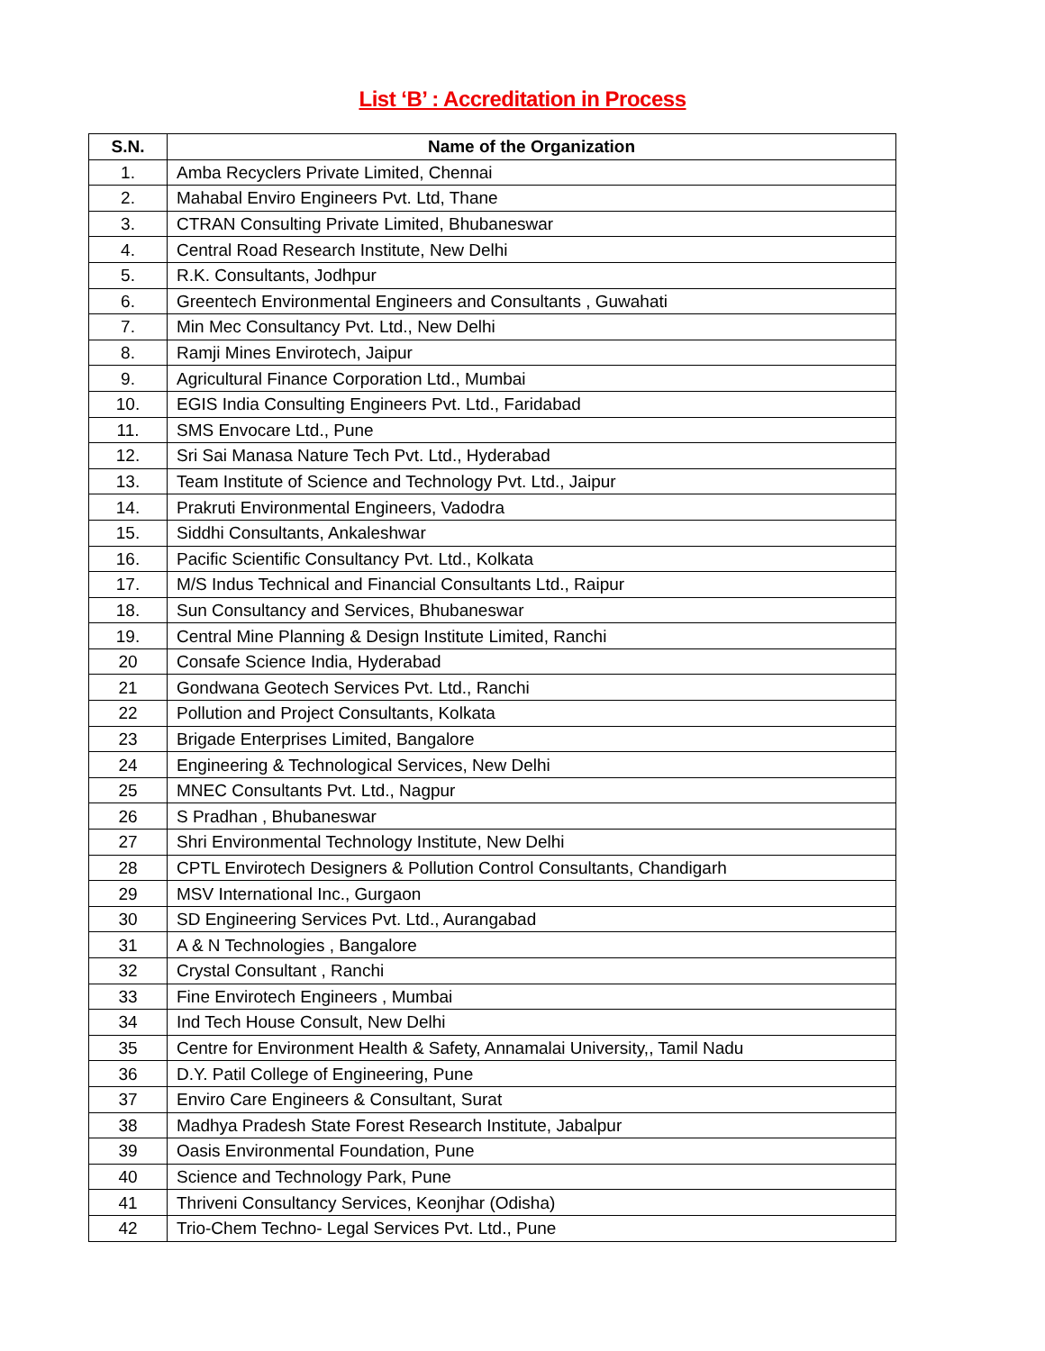List ‘B’ : Accreditation in Process
| S.N. | Name of the Organization |
| --- | --- |
| 1. | Amba Recyclers Private Limited, Chennai |
| 2. | Mahabal Enviro Engineers Pvt. Ltd, Thane |
| 3. | CTRAN Consulting Private Limited, Bhubaneswar |
| 4. | Central Road Research Institute, New Delhi |
| 5. | R.K. Consultants, Jodhpur |
| 6. | Greentech Environmental Engineers and Consultants , Guwahati |
| 7. | Min Mec Consultancy Pvt. Ltd., New Delhi |
| 8. | Ramji Mines Envirotech, Jaipur |
| 9. | Agricultural Finance Corporation Ltd., Mumbai |
| 10. | EGIS India Consulting Engineers Pvt. Ltd., Faridabad |
| 11. | SMS Envocare Ltd., Pune |
| 12. | Sri Sai Manasa Nature Tech Pvt. Ltd., Hyderabad |
| 13. | Team Institute of Science and Technology Pvt. Ltd., Jaipur |
| 14. | Prakruti Environmental Engineers, Vadodra |
| 15. | Siddhi Consultants, Ankaleshwar |
| 16. | Pacific Scientific Consultancy Pvt. Ltd., Kolkata |
| 17. | M/S Indus Technical and Financial Consultants Ltd., Raipur |
| 18. | Sun Consultancy and Services, Bhubaneswar |
| 19. | Central Mine Planning & Design Institute Limited, Ranchi |
| 20 | Consafe Science India, Hyderabad |
| 21 | Gondwana Geotech Services Pvt. Ltd., Ranchi |
| 22 | Pollution and Project Consultants, Kolkata |
| 23 | Brigade Enterprises Limited, Bangalore |
| 24 | Engineering & Technological Services, New Delhi |
| 25 | MNEC Consultants Pvt. Ltd., Nagpur |
| 26 | S Pradhan , Bhubaneswar |
| 27 | Shri Environmental Technology Institute, New Delhi |
| 28 | CPTL Envirotech Designers & Pollution Control Consultants, Chandigarh |
| 29 | MSV International Inc., Gurgaon |
| 30 | SD Engineering Services Pvt. Ltd., Aurangabad |
| 31 | A & N Technologies , Bangalore |
| 32 | Crystal Consultant , Ranchi |
| 33 | Fine Envirotech Engineers , Mumbai |
| 34 | Ind Tech House Consult, New Delhi |
| 35 | Centre for Environment Health & Safety, Annamalai University,, Tamil Nadu |
| 36 | D.Y. Patil College of Engineering, Pune |
| 37 | Enviro Care Engineers & Consultant, Surat |
| 38 | Madhya Pradesh State Forest Research Institute, Jabalpur |
| 39 | Oasis Environmental Foundation, Pune |
| 40 | Science and Technology Park, Pune |
| 41 | Thriveni Consultancy Services, Keonjhar (Odisha) |
| 42 | Trio-Chem Techno- Legal Services Pvt. Ltd., Pune |